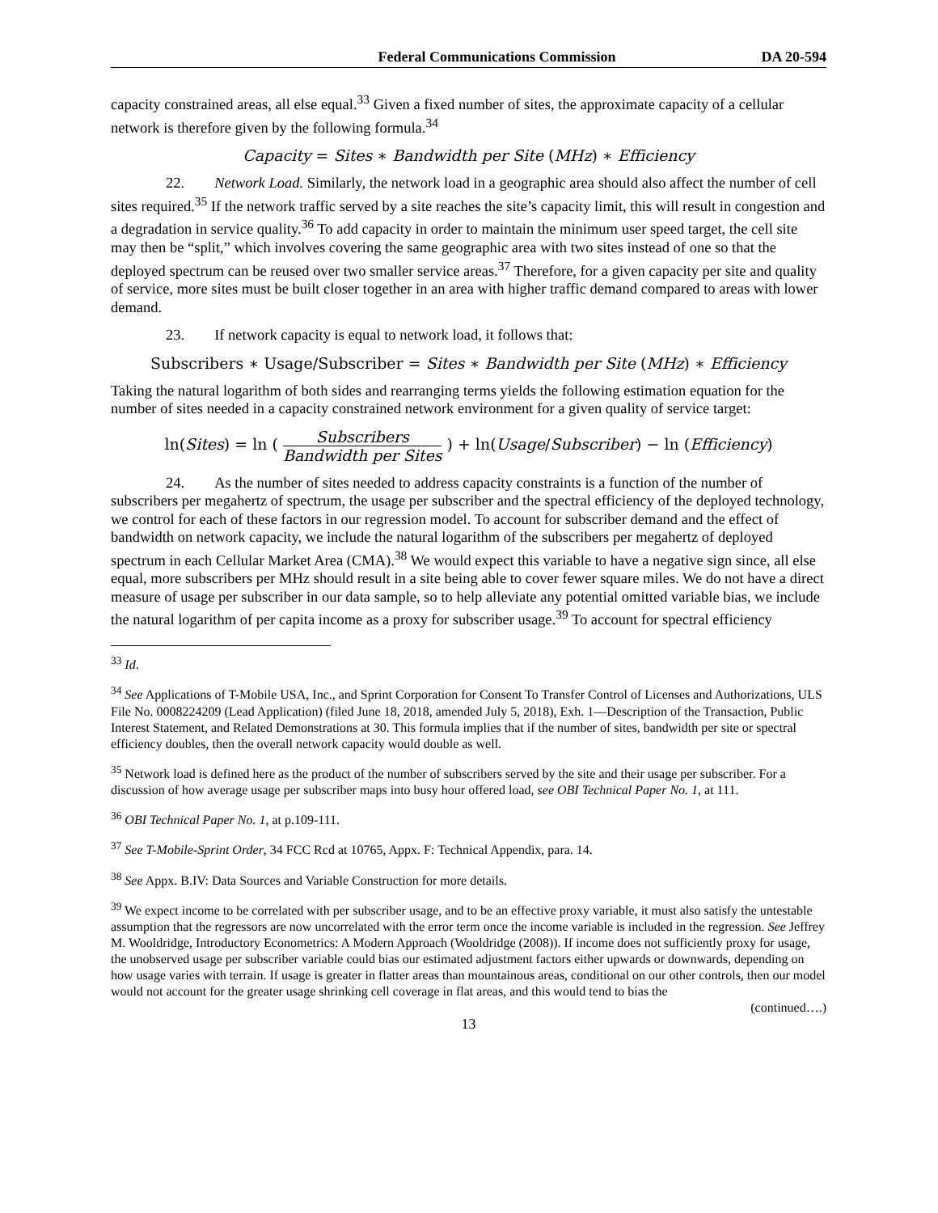Federal Communications Commission DA 20-594
capacity constrained areas, all else equal.<sup>33</sup> Given a fixed number of sites, the approximate capacity of a cellular network is therefore given by the following formula.<sup>34</sup>
Capacity = Sites ∗ Bandwidth per Site (MHz) ∗ Efficiency
22. Network Load. Similarly, the network load in a geographic area should also affect the number of cell sites required.<sup>35</sup> If the network traffic served by a site reaches the site’s capacity limit, this will result in congestion and a degradation in service quality.<sup>36</sup> To add capacity in order to maintain the minimum user speed target, the cell site may then be “split,” which involves covering the same geographic area with two sites instead of one so that the deployed spectrum can be reused over two smaller service areas.<sup>37</sup> Therefore, for a given capacity per site and quality of service, more sites must be built closer together in an area with higher traffic demand compared to areas with lower demand.
23. If network capacity is equal to network load, it follows that:
Subscribers ∗ Usage/Subscriber = Sites ∗ Bandwidth per Site (MHz) ∗ Efficiency
Taking the natural logarithm of both sides and rearranging terms yields the following estimation equation for the number of sites needed in a capacity constrained network environment for a given quality of service target:
ln(Sites) = ln ( Subscribers Bandwidth per Sites ) + ln(Usage/Subscriber) − ln (Efficiency)
24. As the number of sites needed to address capacity constraints is a function of the number of subscribers per megahertz of spectrum, the usage per subscriber and the spectral efficiency of the deployed technology, we control for each of these factors in our regression model. To account for subscriber demand and the effect of bandwidth on network capacity, we include the natural logarithm of the subscribers per megahertz of deployed spectrum in each Cellular Market Area (CMA).<sup>38</sup> We would expect this variable to have a negative sign since, all else equal, more subscribers per MHz should result in a site being able to cover fewer square miles. We do not have a direct measure of usage per subscriber in our data sample, so to help alleviate any potential omitted variable bias, we include the natural logarithm of per capita income as a proxy for subscriber usage.<sup>39</sup> To account for spectral efficiency
<sup>33</sup> Id.
<sup>34</sup> See Applications of T-Mobile USA, Inc., and Sprint Corporation for Consent To Transfer Control of Licenses and Authorizations, ULS File No. 0008224209 (Lead Application) (filed June 18, 2018, amended July 5, 2018), Exh. 1—Description of the Transaction, Public Interest Statement, and Related Demonstrations at 30. This formula implies that if the number of sites, bandwidth per site or spectral efficiency doubles, then the overall network capacity would double as well.
<sup>35</sup> Network load is defined here as the product of the number of subscribers served by the site and their usage per subscriber. For a discussion of how average usage per subscriber maps into busy hour offered load, see OBI Technical Paper No. 1, at 111.
<sup>36</sup> OBI Technical Paper No. 1, at p.109-111.
<sup>37</sup> See T-Mobile-Sprint Order, 34 FCC Rcd at 10765, Appx. F: Technical Appendix, para. 14.
<sup>38</sup> See Appx. B.IV: Data Sources and Variable Construction for more details.
<sup>39</sup> We expect income to be correlated with per subscriber usage, and to be an effective proxy variable, it must also satisfy the untestable assumption that the regressors are now uncorrelated with the error term once the income variable is included in the regression. See Jeffrey M. Wooldridge, Introductory Econometrics: A Modern Approach (Wooldridge (2008)). If income does not sufficiently proxy for usage, the unobserved usage per subscriber variable could bias our estimated adjustment factors either upwards or downwards, depending on how usage varies with terrain. If usage is greater in flatter areas than mountainous areas, conditional on our other controls, then our model would not account for the greater usage shrinking cell coverage in flat areas, and this would tend to bias the
(continued….)
13